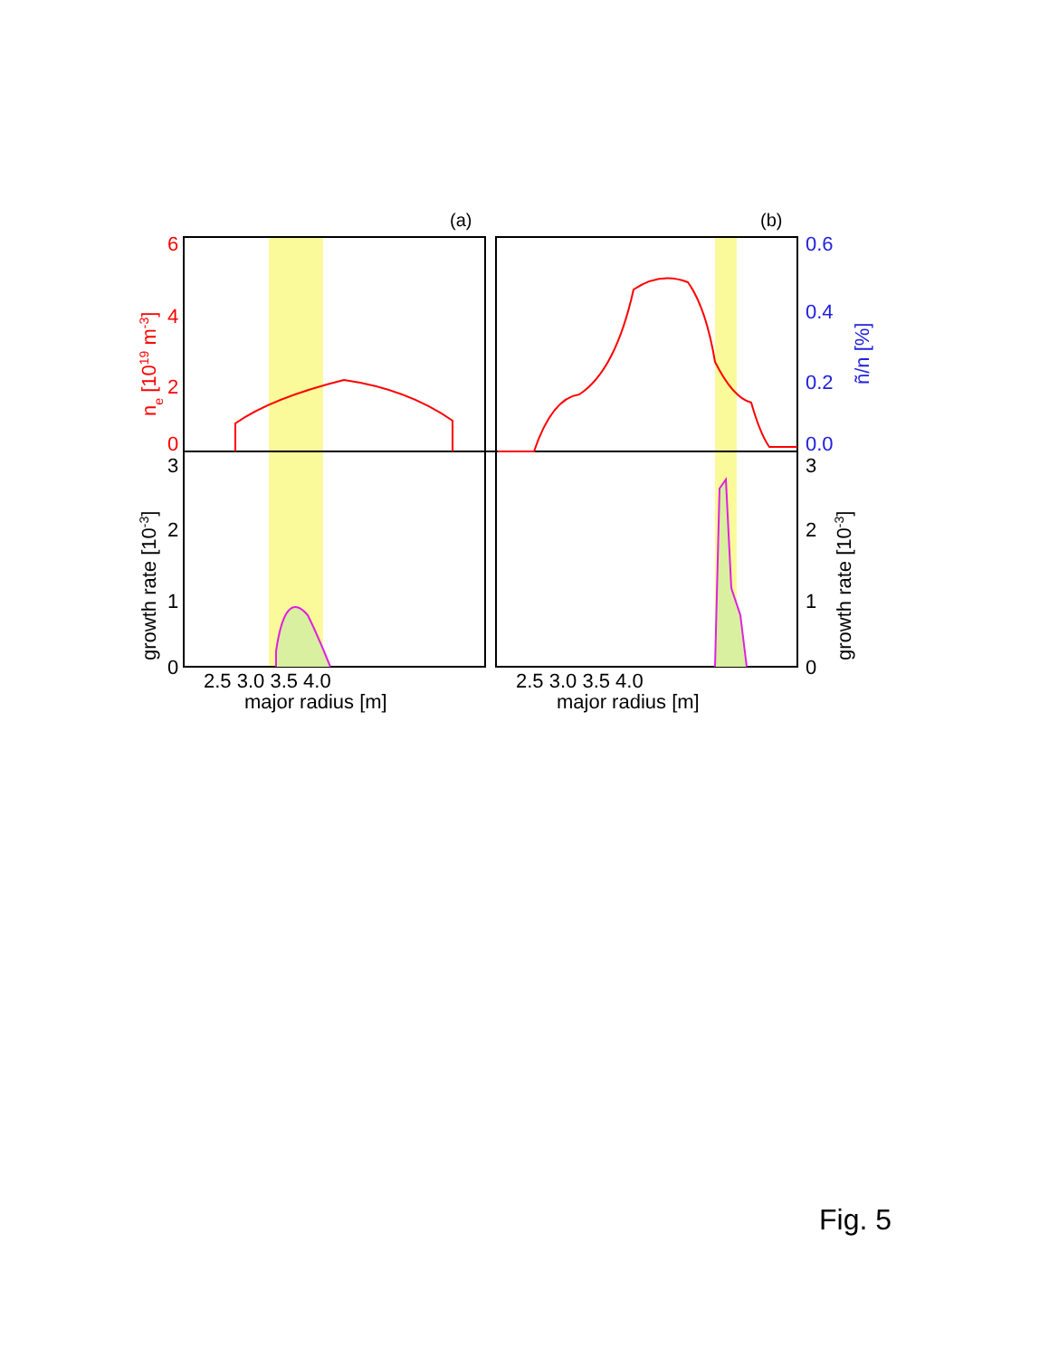6
4
2
0
3
2
1
0
0.6
0.4
0.2
0.0
3
2
1
0
(a)
(b)
2.5 3.0 3.5 4.0
2.5 3.0 3.5 4.0
major radius [m]
major radius [m]
ne [1019 m-3]
growth rate [10-3]
ñ/n [%]
growth rate [10-3]
Fig. 5